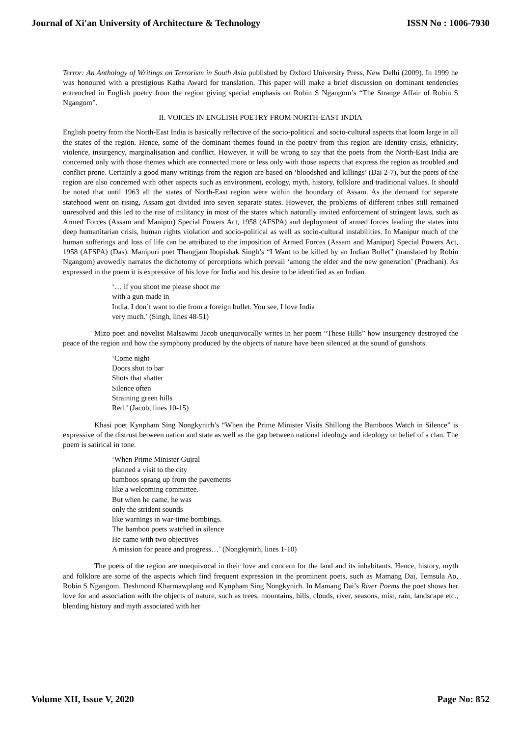Journal of Xi'an University of Architecture & Technology ISSN No : 1006-7930
Terror: An Anthology of Writings on Terrorism in South Asia published by Oxford University Press, New Delhi (2009). In 1999 he was honoured with a prestigious Katha Award for translation. This paper will make a brief discussion on dominant tendencies entrenched in English poetry from the region giving special emphasis on Robin S Ngangom’s “The Strange Affair of Robin S Ngangom”.
II. VOICES IN ENGLISH POETRY FROM NORTH-EAST INDIA
English poetry from the North-East India is basically reflective of the socio-political and socio-cultural aspects that loom large in all the states of the region. Hence, some of the dominant themes found in the poetry from this region are identity crisis, ethnicity, violence, insurgency, marginalisation and conflict. However, it will be wrong to say that the poets from the North-East India are concerned only with those themes which are connected more or less only with those aspects that express the region as troubled and conflict prone. Certainly a good many writings from the region are based on ‘bloodshed and killings’ (Dai 2-7), but the poets of the region are also concerned with other aspects such as environment, ecology, myth, history, folklore and traditional values. It should be noted that until 1963 all the states of North-East region were within the boundary of Assam. As the demand for separate statehood went on rising, Assam got divided into seven separate states. However, the problems of different tribes still remained unresolved and this led to the rise of militancy in most of the states which naturally invited enforcement of stringent laws, such as Armed Forces (Assam and Manipur) Special Powers Act, 1958 (AFSPA) and deployment of armed forces leading the states into deep humanitarian crisis, human rights violation and socio-political as well as socio-cultural instabilities. In Manipur much of the human sufferings and loss of life can be attributed to the imposition of Armed Forces (Assam and Manipur) Special Powers Act, 1958 (AFSPA) (Das). Manipuri poet Thangjam Ibopishak Singh’s “I Want to be killed by an Indian Bullet” (translated by Robin Ngangom) avowedly narrates the dichotomy of perceptions which prevail ‘among the elder and the new generation’ (Pradhani). As expressed in the poem it is expressive of his love for India and his desire to be identified as an Indian.
‘… if you shoot me please shoot me
with a gun made in
India. I don’t want to die from a foreign bullet. You see, I love India
very much.’ (Singh, lines 48-51)
Mizo poet and novelist Malsawmi Jacob unequivocally writes in her poem “These Hills” how insurgency destroyed the peace of the region and how the symphony produced by the objects of nature have been silenced at the sound of gunshots.
‘Come night
Doors shut to bar
Shots that shatter
Silence often
Straining green hills
Red.’ (Jacob, lines 10-15)
Khasi poet Kynpham Sing Nongkynirh’s “When the Prime Minister Visits Shillong the Bamboos Watch in Silence” is expressive of the distrust between nation and state as well as the gap between national ideology and ideology or belief of a clan. The poem is satirical in tone.
‘When Prime Minister Gujral
planned a visit to the city
bamboos sprang up from the pavements
like a welcoming committee.
But when he came, he was
only the strident sounds
like warnings in war-time bombings.
The bamboo poets watched in silence
He came with two objectives
A mission for peace and progress…’ (Nongkynirh, lines 1-10)
The poets of the region are unequivocal in their love and concern for the land and its inhabitants. Hence, history, myth and folklore are some of the aspects which find frequent expression in the prominent poets, such as Mamang Dai, Temsula Ao, Robin S Ngangom, Deshmond Kharmawplang and Kynpham Sing Nongkynirh. In Mamang Dai’s River Poems the poet shows her love for and association with the objects of nature, such as trees, mountains, hills, clouds, river, seasons, mist, rain, landscape etc., blending history and myth associated with her
Volume XII, Issue V, 2020 Page No: 852